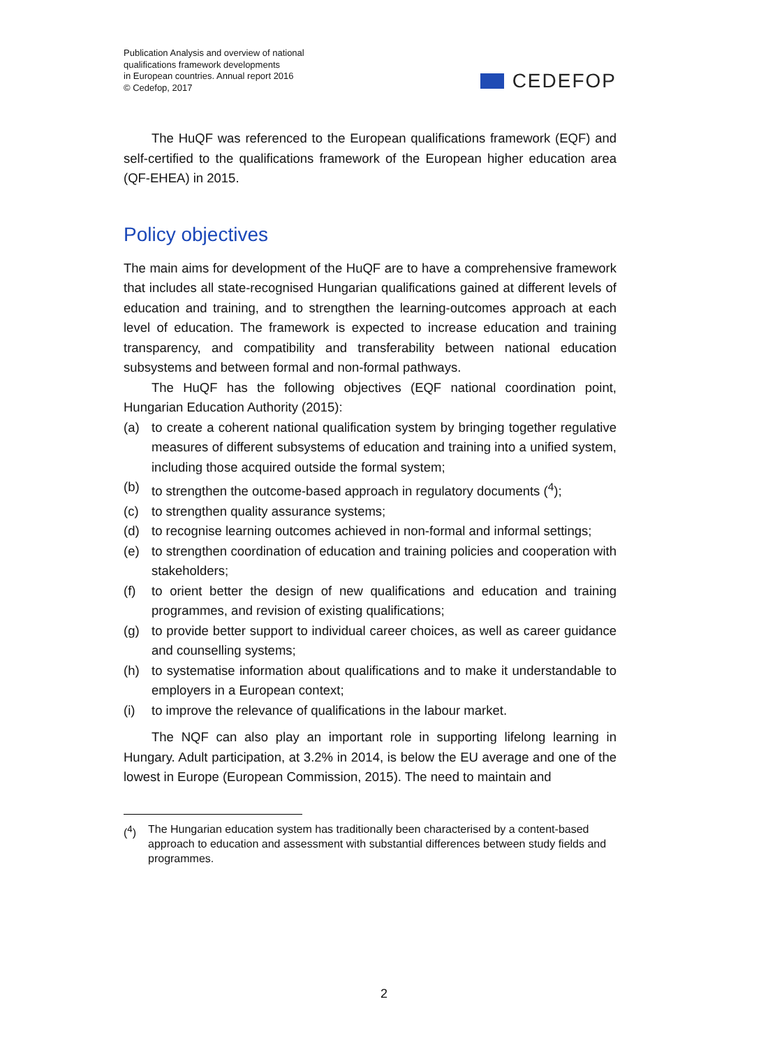Publication Analysis and overview of national
qualifications framework developments
in European countries. Annual report 2016
© Cedefop, 2017
CEDEFOP
The HuQF was referenced to the European qualifications framework (EQF) and self-certified to the qualifications framework of the European higher education area (QF-EHEA) in 2015.
Policy objectives
The main aims for development of the HuQF are to have a comprehensive framework that includes all state-recognised Hungarian qualifications gained at different levels of education and training, and to strengthen the learning-outcomes approach at each level of education. The framework is expected to increase education and training transparency, and compatibility and transferability between national education subsystems and between formal and non-formal pathways.
The HuQF has the following objectives (EQF national coordination point, Hungarian Education Authority (2015):
(a) to create a coherent national qualification system by bringing together regulative measures of different subsystems of education and training into a unified system, including those acquired outside the formal system;
(b) to strengthen the outcome-based approach in regulatory documents (<sup>4</sup>);
(c) to strengthen quality assurance systems;
(d) to recognise learning outcomes achieved in non-formal and informal settings;
(e) to strengthen coordination of education and training policies and cooperation with stakeholders;
(f) to orient better the design of new qualifications and education and training programmes, and revision of existing qualifications;
(g) to provide better support to individual career choices, as well as career guidance and counselling systems;
(h) to systematise information about qualifications and to make it understandable to employers in a European context;
(i) to improve the relevance of qualifications in the labour market.
The NQF can also play an important role in supporting lifelong learning in Hungary. Adult participation, at 3.2% in 2014, is below the EU average and one of the lowest in Europe (European Commission, 2015). The need to maintain and
(<sup>4</sup>) The Hungarian education system has traditionally been characterised by a content-based approach to education and assessment with substantial differences between study fields and programmes.
2